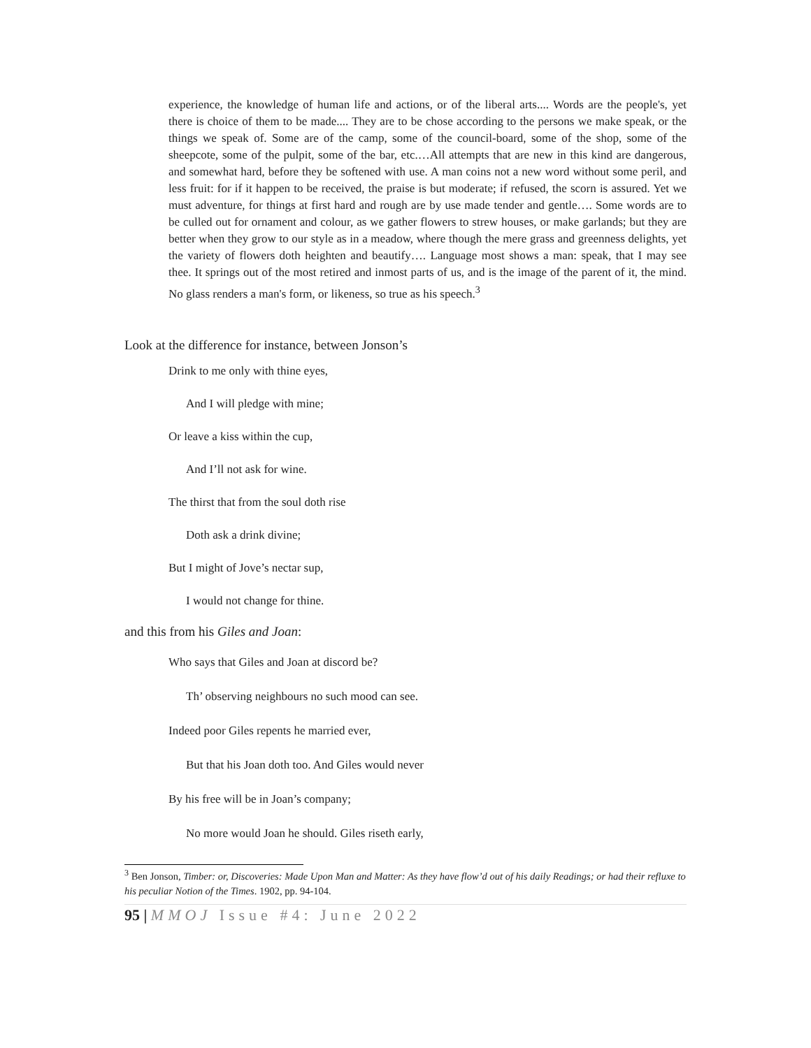experience, the knowledge of human life and actions, or of the liberal arts.... Words are the people's, yet there is choice of them to be made.... They are to be chose according to the persons we make speak, or the things we speak of. Some are of the camp, some of the council-board, some of the shop, some of the sheepcote, some of the pulpit, some of the bar, etc.…All attempts that are new in this kind are dangerous, and somewhat hard, before they be softened with use. A man coins not a new word without some peril, and less fruit: for if it happen to be received, the praise is but moderate; if refused, the scorn is assured. Yet we must adventure, for things at first hard and rough are by use made tender and gentle…. Some words are to be culled out for ornament and colour, as we gather flowers to strew houses, or make garlands; but they are better when they grow to our style as in a meadow, where though the mere grass and greenness delights, yet the variety of flowers doth heighten and beautify…. Language most shows a man: speak, that I may see thee. It springs out of the most retired and inmost parts of us, and is the image of the parent of it, the mind. No glass renders a man's form, or likeness, so true as his speech.<sup>3</sup>
Look at the difference for instance, between Jonson’s
Drink to me only with thine eyes,
And I will pledge with mine;
Or leave a kiss within the cup,
And I’ll not ask for wine.
The thirst that from the soul doth rise
Doth ask a drink divine;
But I might of Jove’s nectar sup,
I would not change for thine.
and this from his Giles and Joan:
Who says that Giles and Joan at discord be?
Th’ observing neighbours no such mood can see.
Indeed poor Giles repents he married ever,
But that his Joan doth too. And Giles would never
By his free will be in Joan’s company;
No more would Joan he should. Giles riseth early,
<sup>3</sup> Ben Jonson, Timber: or, Discoveries: Made Upon Man and Matter: As they have flow’d out of his daily Readings; or had their refluxe to his peculiar Notion of the Times. 1902, pp. 94-104.
95 | MMOJ Issue #4: June 2022